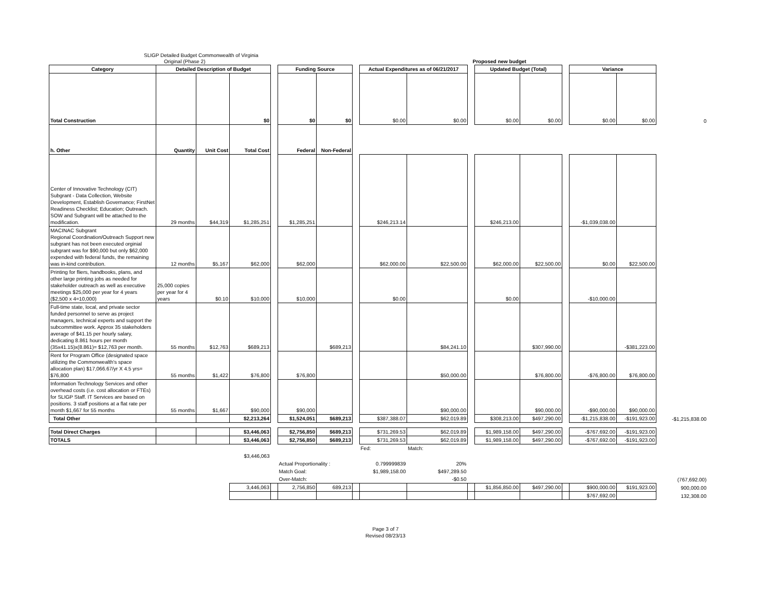SLIGP Detailed Budget Commonwealth of Virginia
Original (Phase 2) Proposed new budget
| Category | Detailed Description of Budget | | | | Funding Source | | | Actual Expenditures as of 06/21/2017 | | | Updated Budget (Total) | | | Variance | | |
| Total Construction | | | $0 | | $0 | $0 | | $0.00 | $0.00 | | $0.00 | $0.00 | | $0.00 | $0.00 | 0 |
| h. Other | Quantity | Unit Cost | Total Cost | | Federal | Non-Federal | | | | | | | | | | |
| Center of Innovative Technology (CIT) Subgrant - Data Collection, Website Development, Establish Governance; FirstNet Readiness Checklist; Education; Outreach. SOW and Subgrant will be attached to the modification. | 29 months | $44,319 | $1,285,251 | | $1,285,251 | | | $246,213.14 | | | $246,213.00 | | | -$1,039,038.00 | | |
| MACINAC Subgrant Regional Coordination/Outreach Support new subgrant has not been executed orginial subgrant was for $90,000 but only $62,000 expended with federal funds, the remaining was in-kind contribution. | 12 months | $5,167 | $62,000 | | $62,000 | | | $62,000.00 | $22,500.00 | | $62,000.00 | $22,500.00 | | $0.00 | $22,500.00 | |
| Printing for fliers, handbooks, plans, and other large printing jobs as needed for stakeholder outreach as well as executive meetings $25,000 per year for 4 years ($2,500 x 4=10,000) | 25,000 copies per year for 4 years | $0.10 | $10,000 | | $10,000 | | | $0.00 | | | $0.00 | | | -$10,000.00 | | |
| Full-time state, local, and private sector funded personnel to serve as project managers, technical experts and support the subcommittee work. Approx 35 stakeholders average of $41.15 per hourly salary, dedicating 8.861 hours per month (35x41.15)x(8.861)= $12,763 per month. | 55 months | $12,763 | $689,213 | | | $689,213 | | | $84,241.10 | | | $307,990.00 | | | -$381,223.00 | |
| Rent for Program Office (designated space utilizing the Commonwealth's space allocation plan) $17,066.67/yr X 4.5 yrs= $76,800 | 55 months | $1,422 | $76,800 | | $76,800 | | | | $50,000.00 | | | $76,800.00 | | -$76,800.00 | $76,800.00 | |
| Information Technology Services and other overhead costs (i.e. cost allocation or FTEs) for SLIGP Staff. IT Services are based on positions. 3 staff positions at a flat rate per month $1,667 for 55 months | 55 months | $1,667 | $90,000 | | $90,000 | | | | $90,000.00 | | | $90,000.00 | | -$90,000.00 | $90,000.00 | |
| Total Other | | | $2,213,264 | | $1,524,051 | $689,213 | | $387,388.07 | $62,019.89 | | $308,213.00 | $497,290.00 | | -$1,215,838.00 | -$191,923.00 | -$1,215,838.00 |
| Total Direct Charges | | | $3,446,063 | | $2,756,850 | $689,213 | | $731,269.53 | $62,019.89 | | $1,989,158.00 | $497,290.00 | | -$767,692.00 | -$191,923.00 | |
| TOTALS | | | $3,446,063 | | $2,756,850 | $689,213 | | $731,269.53 | $62,019.89 | | $1,989,158.00 | $497,290.00 | | -$767,692.00 | -$191,923.00 | |
| | | | | | | | | Fed: | Match: | | | | | | | |
| | | | $3,446,063 | | | | | | | | | | | | | |
| | | | | | Actual Proportionality : | | | 0.799999839 | 20% | | | | | | | |
| | | | | | Match Goal: | | | $1,989,158.00 | $497,289.50 | | | | | | | |
| | | | | | Over-Match: | | | | -$0.50 | | | | | | | (767,692.00) |
| | | | 3,446,063 | | 2,756,850 | 689,213 | | | | | $1,856,850.00 | $497,290.00 | | $900,000.00 | $191,923.00 | 900,000.00 |
| | | | | | | | | | | | | | | $767,692.00 | | 132,308.00 |
Page 3 of 7
Revised 08/23/13